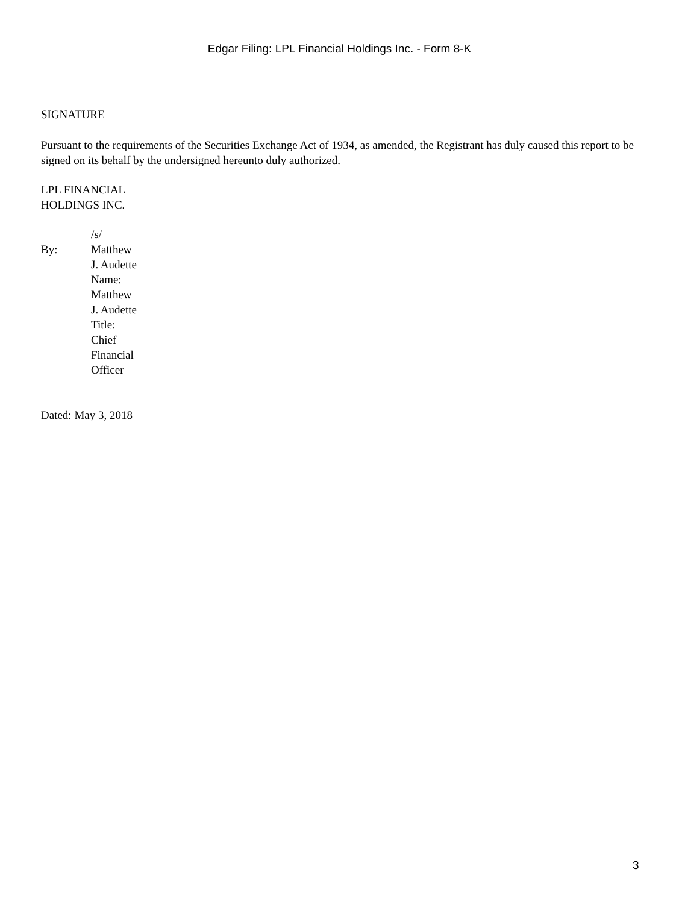Edgar Filing: LPL Financial Holdings Inc. - Form 8-K
SIGNATURE
Pursuant to the requirements of the Securities Exchange Act of 1934, as amended, the Registrant has duly caused this report to be signed on its behalf by the undersigned hereunto duly authorized.
LPL FINANCIAL
HOLDINGS INC.
| By: | /s/ Matthew J. Audette Name: Matthew J. Audette Title: Chief Financial Officer |
Dated: May 3, 2018
3